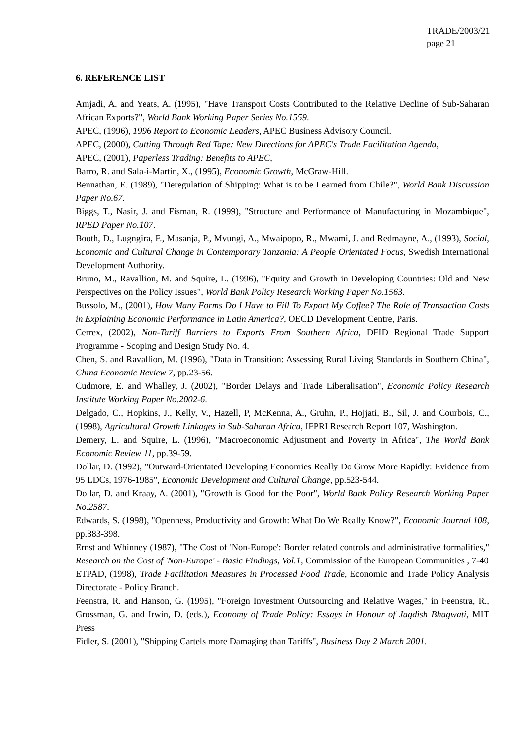TRADE/2003/21
page 21
6. REFERENCE LIST
Amjadi, A. and Yeats, A. (1995), "Have Transport Costs Contributed to the Relative Decline of Sub-Saharan African Exports?", World Bank Working Paper Series No.1559.
APEC, (1996), 1996 Report to Economic Leaders, APEC Business Advisory Council.
APEC, (2000), Cutting Through Red Tape: New Directions for APEC's Trade Facilitation Agenda,
APEC, (2001), Paperless Trading: Benefits to APEC,
Barro, R. and Sala-i-Martin, X., (1995), Economic Growth, McGraw-Hill.
Bennathan, E. (1989), "Deregulation of Shipping: What is to be Learned from Chile?", World Bank Discussion Paper No.67.
Biggs, T., Nasir, J. and Fisman, R. (1999), "Structure and Performance of Manufacturing in Mozambique", RPED Paper No.107.
Booth, D., Lugngira, F., Masanja, P., Mvungi, A., Mwaipopo, R., Mwami, J. and Redmayne, A., (1993), Social, Economic and Cultural Change in Contemporary Tanzania: A People Orientated Focus, Swedish International Development Authority.
Bruno, M., Ravallion, M. and Squire, L. (1996), "Equity and Growth in Developing Countries: Old and New Perspectives on the Policy Issues", World Bank Policy Research Working Paper No.1563.
Bussolo, M., (2001), How Many Forms Do I Have to Fill To Export My Coffee? The Role of Transaction Costs in Explaining Economic Performance in Latin America?, OECD Development Centre, Paris.
Cerrex, (2002), Non-Tariff Barriers to Exports From Southern Africa, DFID Regional Trade Support Programme - Scoping and Design Study No. 4.
Chen, S. and Ravallion, M. (1996), "Data in Transition: Assessing Rural Living Standards in Southern China", China Economic Review 7, pp.23-56.
Cudmore, E. and Whalley, J. (2002), "Border Delays and Trade Liberalisation", Economic Policy Research Institute Working Paper No.2002-6.
Delgado, C., Hopkins, J., Kelly, V., Hazell, P, McKenna, A., Gruhn, P., Hojjati, B., Sil, J. and Courbois, C., (1998), Agricultural Growth Linkages in Sub-Saharan Africa, IFPRI Research Report 107, Washington.
Demery, L. and Squire, L. (1996), "Macroeconomic Adjustment and Poverty in Africa", The World Bank Economic Review 11, pp.39-59.
Dollar, D. (1992), "Outward-Orientated Developing Economies Really Do Grow More Rapidly: Evidence from 95 LDCs, 1976-1985", Economic Development and Cultural Change, pp.523-544.
Dollar, D. and Kraay, A. (2001), "Growth is Good for the Poor", World Bank Policy Research Working Paper No.2587.
Edwards, S. (1998), "Openness, Productivity and Growth: What Do We Really Know?", Economic Journal 108, pp.383-398.
Ernst and Whinney (1987), "The Cost of 'Non-Europe': Border related controls and administrative formalities," Research on the Cost of 'Non-Europe' - Basic Findings, Vol.1, Commission of the European Communities , 7-40
ETPAD, (1998), Trade Facilitation Measures in Processed Food Trade, Economic and Trade Policy Analysis Directorate - Policy Branch.
Feenstra, R. and Hanson, G. (1995), "Foreign Investment Outsourcing and Relative Wages," in Feenstra, R., Grossman, G. and Irwin, D. (eds.), Economy of Trade Policy: Essays in Honour of Jagdish Bhagwati, MIT Press
Fidler, S. (2001), "Shipping Cartels more Damaging than Tariffs", Business Day 2 March 2001.